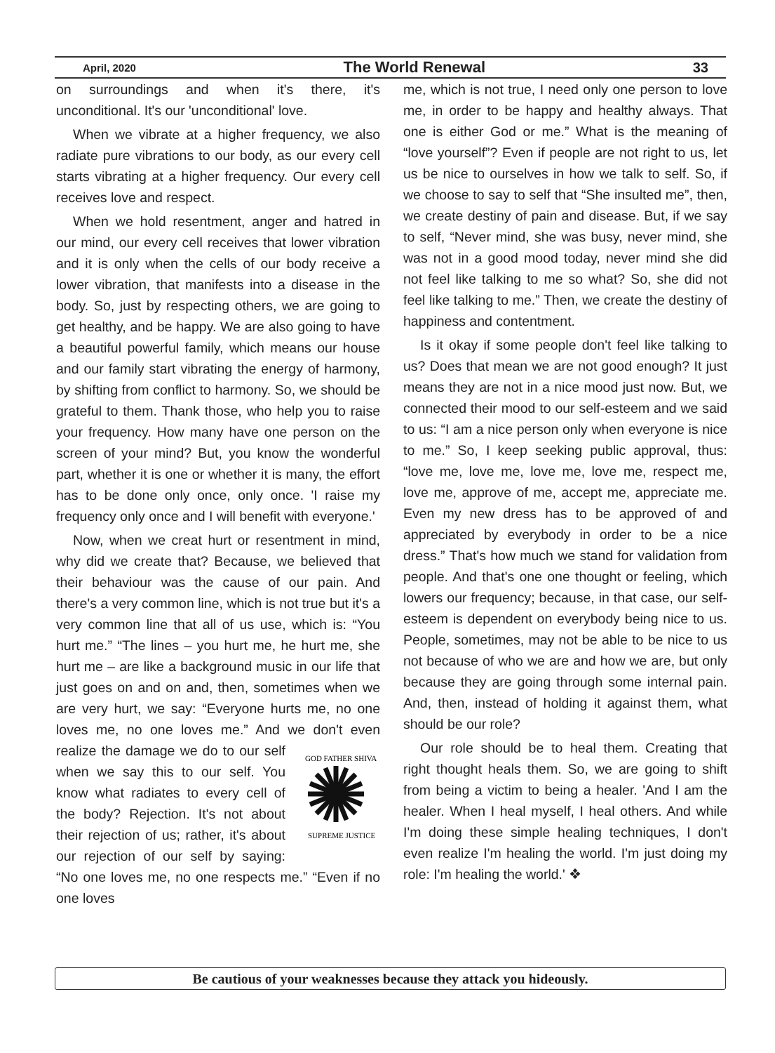April, 2020 The World Renewal 33
on surroundings and when it's there, it's unconditional. It's our 'unconditional' love.
When we vibrate at a higher frequency, we also radiate pure vibrations to our body, as our every cell starts vibrating at a higher frequency. Our every cell receives love and respect.
When we hold resentment, anger and hatred in our mind, our every cell receives that lower vibration and it is only when the cells of our body receive a lower vibration, that manifests into a disease in the body. So, just by respecting others, we are going to get healthy, and be happy. We are also going to have a beautiful powerful family, which means our house and our family start vibrating the energy of harmony, by shifting from conflict to harmony. So, we should be grateful to them. Thank those, who help you to raise your frequency. How many have one person on the screen of your mind? But, you know the wonderful part, whether it is one or whether it is many, the effort has to be done only once, only once. 'I raise my frequency only once and I will benefit with everyone.'
Now, when we creat hurt or resentment in mind, why did we create that? Because, we believed that their behaviour was the cause of our pain. And there's a very common line, which is not true but it's a very common line that all of us use, which is: “You hurt me.” “The lines – you hurt me, he hurt me, she hurt me – are like a background music in our life that just goes on and on and, then, sometimes when we are very hurt, we say: “Everyone hurts me, no one loves me, no one loves me.” And we don't even realize
GOD FATHER SHIVA
SUPREME JUSTICE
the damage we do to our self when we say this to our self. You know what radiates to every cell of the body? Rejection. It's not about their rejection of us; rather, it's about our rejection of our self by saying: “No one loves me, no one respects me.” “Even if no one loves
me, which is not true, I need only one person to love me, in order to be happy and healthy always. That one is either God or me.” What is the meaning of “love yourself”? Even if people are not right to us, let us be nice to ourselves in how we talk to self. So, if we choose to say to self that “She insulted me”, then, we create destiny of pain and disease. But, if we say to self, “Never mind, she was busy, never mind, she was not in a good mood today, never mind she did not feel like talking to me so what? So, she did not feel like talking to me.” Then, we create the destiny of happiness and contentment.
Is it okay if some people don't feel like talking to us? Does that mean we are not good enough? It just means they are not in a nice mood just now. But, we connected their mood to our self-esteem and we said to us: “I am a nice person only when everyone is nice to me.” So, I keep seeking public approval, thus: “love me, love me, love me, love me, respect me, love me, approve of me, accept me, appreciate me. Even my new dress has to be approved of and appreciated by everybody in order to be a nice dress.” That's how much we stand for validation from people. And that's one one thought or feeling, which lowers our frequency; because, in that case, our self-esteem is dependent on everybody being nice to us. People, sometimes, may not be able to be nice to us not because of who we are and how we are, but only because they are going through some internal pain. And, then, instead of holding it against them, what should be our role?
Our role should be to heal them. Creating that right thought heals them. So, we are going to shift from being a victim to being a healer. 'And I am the healer. When I heal myself, I heal others. And while I'm doing these simple healing techniques, I don't even realize I'm healing the world. I'm just doing my role: I'm healing the world.' ❖
Be cautious of your weaknesses because they attack you hideously.